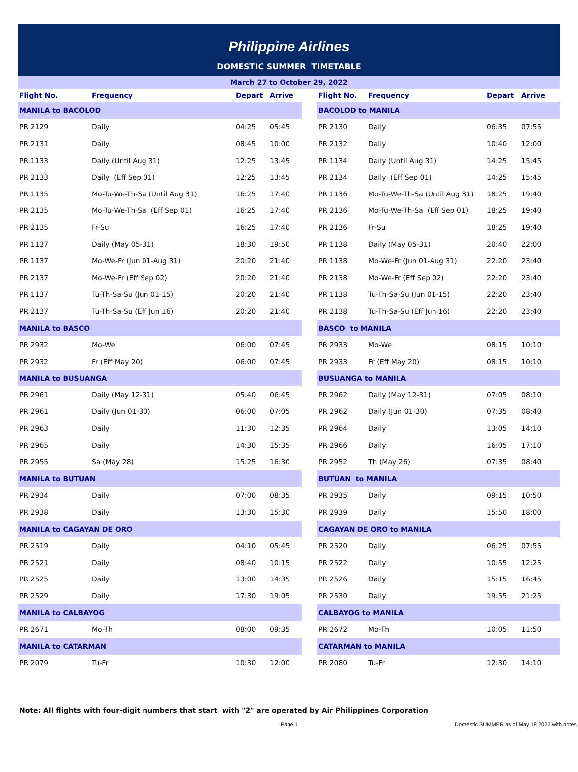Philippine Airlines
DOMESTIC SUMMER TIMETABLE
March 27 to October 29, 2022
| Flight No. | Frequency | Depart | Arrive | | Flight No. | Frequency | Depart | Arrive |
| --- | --- | --- | --- | --- | --- | --- | --- | --- |
| MANILA to BACOLOD | | | | | BACOLOD to MANILA | | | |
| PR 2129 | Daily | 04:25 | 05:45 | | PR 2130 | Daily | 06:35 | 07:55 |
| PR 2131 | Daily | 08:45 | 10:00 | | PR 2132 | Daily | 10:40 | 12:00 |
| PR 1133 | Daily (Until Aug 31) | 12:25 | 13:45 | | PR 1134 | Daily (Until Aug 31) | 14:25 | 15:45 |
| PR 2133 | Daily (Eff Sep 01) | 12:25 | 13:45 | | PR 2134 | Daily (Eff Sep 01) | 14:25 | 15:45 |
| PR 1135 | Mo-Tu-We-Th-Sa (Until Aug 31) | 16:25 | 17:40 | | PR 1136 | Mo-Tu-We-Th-Sa (Until Aug 31) | 18:25 | 19:40 |
| PR 2135 | Mo-Tu-We-Th-Sa (Eff Sep 01) | 16:25 | 17:40 | | PR 2136 | Mo-Tu-We-Th-Sa (Eff Sep 01) | 18:25 | 19:40 |
| PR 2135 | Fr-Su | 16:25 | 17:40 | | PR 2136 | Fr-Su | 18:25 | 19:40 |
| PR 1137 | Daily (May 05-31) | 18:30 | 19:50 | | PR 1138 | Daily (May 05-31) | 20:40 | 22:00 |
| PR 1137 | Mo-We-Fr (Jun 01-Aug 31) | 20:20 | 21:40 | | PR 1138 | Mo-We-Fr (Jun 01-Aug 31) | 22:20 | 23:40 |
| PR 2137 | Mo-We-Fr (Eff Sep 02) | 20:20 | 21:40 | | PR 2138 | Mo-We-Fr (Eff Sep 02) | 22:20 | 23:40 |
| PR 1137 | Tu-Th-Sa-Su (Jun 01-15) | 20:20 | 21:40 | | PR 1138 | Tu-Th-Sa-Su (Jun 01-15) | 22:20 | 23:40 |
| PR 2137 | Tu-Th-Sa-Su (Eff Jun 16) | 20:20 | 21:40 | | PR 2138 | Tu-Th-Sa-Su (Eff Jun 16) | 22:20 | 23:40 |
| MANILA to BASCO | | | | | BASCO to MANILA | | | |
| PR 2932 | Mo-We | 06:00 | 07:45 | | PR 2933 | Mo-We | 08:15 | 10:10 |
| PR 2932 | Fr (Eff May 20) | 06:00 | 07:45 | | PR 2933 | Fr (Eff May 20) | 08:15 | 10:10 |
| MANILA to BUSUANGA | | | | | BUSUANGA to MANILA | | | |
| PR 2961 | Daily (May 12-31) | 05:40 | 06:45 | | PR 2962 | Daily (May 12-31) | 07:05 | 08:10 |
| PR 2961 | Daily (Jun 01-30) | 06:00 | 07:05 | | PR 2962 | Daily (Jun 01-30) | 07:35 | 08:40 |
| PR 2963 | Daily | 11:30 | 12:35 | | PR 2964 | Daily | 13:05 | 14:10 |
| PR 2965 | Daily | 14:30 | 15:35 | | PR 2966 | Daily | 16:05 | 17:10 |
| PR 2955 | Sa (May 28) | 15:25 | 16:30 | | PR 2952 | Th (May 26) | 07:35 | 08:40 |
| MANILA to BUTUAN | | | | | BUTUAN to MANILA | | | |
| PR 2934 | Daily | 07:00 | 08:35 | | PR 2935 | Daily | 09:15 | 10:50 |
| PR 2938 | Daily | 13:30 | 15:30 | | PR 2939 | Daily | 15:50 | 18:00 |
| MANILA to CAGAYAN DE ORO | | | | | CAGAYAN DE ORO to MANILA | | | |
| PR 2519 | Daily | 04:10 | 05:45 | | PR 2520 | Daily | 06:25 | 07:55 |
| PR 2521 | Daily | 08:40 | 10:15 | | PR 2522 | Daily | 10:55 | 12:25 |
| PR 2525 | Daily | 13:00 | 14:35 | | PR 2526 | Daily | 15:15 | 16:45 |
| PR 2529 | Daily | 17:30 | 19:05 | | PR 2530 | Daily | 19:55 | 21:25 |
| MANILA to CALBAYOG | | | | | CALBAYOG to MANILA | | | |
| PR 2671 | Mo-Th | 08:00 | 09:35 | | PR 2672 | Mo-Th | 10:05 | 11:50 |
| MANILA to CATARMAN | | | | | CATARMAN to MANILA | | | |
| PR 2079 | Tu-Fr | 10:30 | 12:00 | | PR 2080 | Tu-Fr | 12:30 | 14:10 |
Note: All flights with four-digit numbers that start with "2" are operated by Air Philippines Corporation
Page 1 Domestic SUMMER as of May 18 2022 with notes